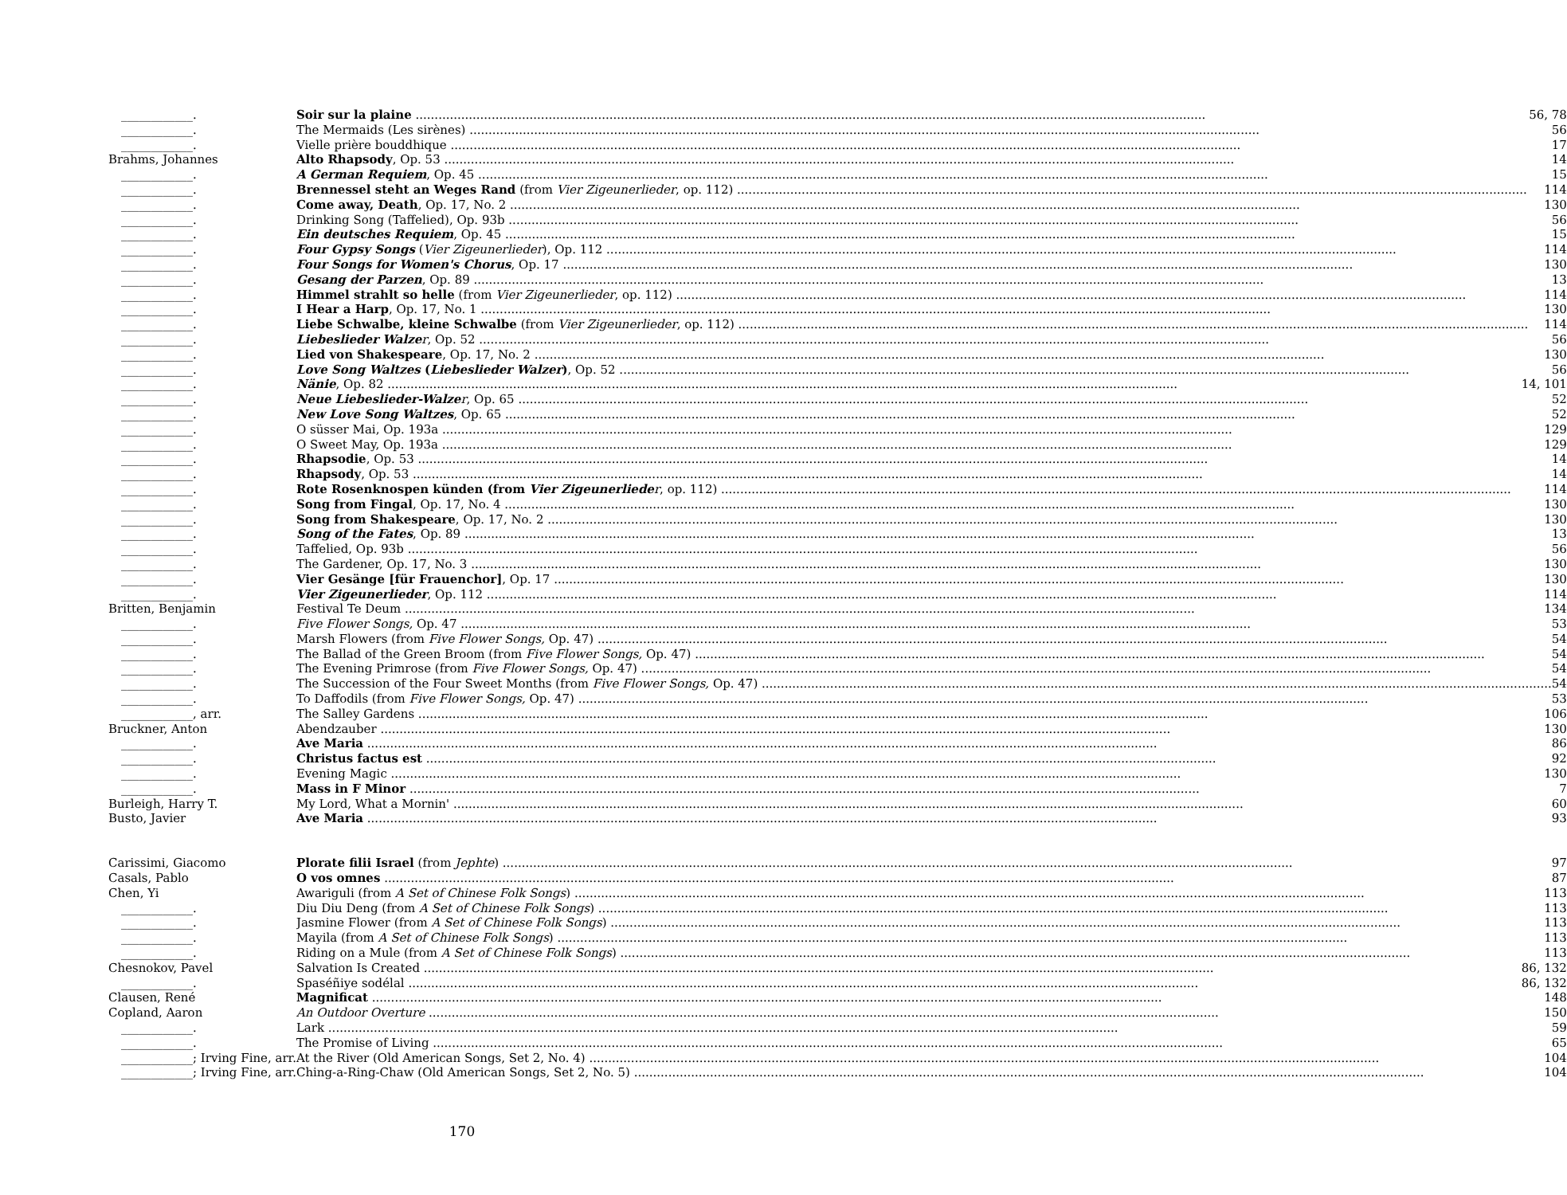| ____________. | Soir sur la plaine 56, 78 |
| ____________. | The Mermaids (Les sirènes) 56 |
| ____________. | Vielle prière bouddhique 17 |
| Brahms, Johannes | Alto Rhapsody , Op. 53 14 |
| ____________. | A German Requiem , Op. 45 15 |
| ____________. | Brennessel steht an Weges Rand (from Vier Zigeunerlieder , op. 112) 114 |
| ____________. | Come away, Death , Op. 17, No. 2 130 |
| ____________. | Drinking Song (Taffelied), Op. 93b 56 |
| ____________. | Ein deutsches Requiem , Op. 45 15 |
| ____________. | Four Gypsy Songs ( Vier Zigeunerlieder ), Op. 112 114 |
| ____________. | Four Songs for Women's Chorus , Op. 17 130 |
| ____________. | Gesang der Parzen , Op. 89 13 |
| ____________. | Himmel strahlt so helle (from Vier Zigeunerlieder , op. 112) 114 |
| ____________. | I Hear a Harp , Op. 17, No. 1 130 |
| ____________. | Liebe Schwalbe, kleine Schwalbe (from Vier Zigeunerlieder , op. 112) 114 |
| ____________. | Liebeslieder Walze r , Op. 52 56 |
| ____________. | Lied von Shakespeare , Op. 17, No. 2 130 |
| ____________. | Love Song Waltzes ( Liebeslieder Walzer ) , Op. 52 56 |
| ____________. | Nänie , Op. 82 14, 101 |
| ____________. | Neue Liebeslieder-Walze r , Op. 65 52 |
| ____________. | New Love Song Waltzes , Op. 65 52 |
| ____________. | O süsser Mai, Op. 193a 129 |
| ____________. | O Sweet May, Op. 193a 129 |
| ____________. | Rhapsodie , Op. 53 14 |
| ____________. | Rhapsody , Op. 53 14 |
| ____________. | Rote Rosenknospen künden (from Vier Zigeunerliede r , op. 112) 114 |
| ____________. | Song from Fingal , Op. 17, No. 4 130 |
| ____________. | Song from Shakespeare , Op. 17, No. 2 130 |
| ____________. | Song of the Fates , Op. 89 13 |
| ____________. | Taffelied, Op. 93b 56 |
| ____________. | The Gardener, Op. 17, No. 3 130 |
| ____________. | Vier Gesänge [für Frauenchor] , Op. 17 130 |
| ____________. | Vier Zigeunerlieder , Op. 112 114 |
| Britten, Benjamin | Festival Te Deum 134 |
| ____________. | Five Flower Songs, Op. 47 53 |
| ____________. | Marsh Flowers (from Five Flower Songs, Op. 47) 54 |
| ____________. | The Ballad of the Green Broom (from Five Flower Songs, Op. 47) 54 |
| ____________. | The Evening Primrose (from Five Flower Songs, Op. 47) 54 |
| ____________. | The Succession of the Four Sweet Months (from Five Flower Songs, Op. 47) 54 |
| ____________. | To Daffodils (from Five Flower Songs, Op. 47) 53 |
| ____________, arr. | The Salley Gardens 106 |
| Bruckner, Anton | Abendzauber 130 |
| ____________. | Ave Maria 86 |
| ____________. | Christus factus est 92 |
| ____________. | Evening Magic 130 |
| ____________. | Mass in F Minor 7 |
| Burleigh, Harry T. | My Lord, What a Mornin' 60 |
| Busto, Javier | Ave Maria 93 |
| Carissimi, Giacomo | Plorate filii Israel (from Jephte ) 97 |
| Casals, Pablo | O vos omnes 87 |
| Chen, Yi | Awariguli (from A Set of Chinese Folk Songs ) 113 |
| ____________. | Diu Diu Deng (from A Set of Chinese Folk Songs ) 113 |
| ____________. | Jasmine Flower (from A Set of Chinese Folk Songs ) 113 |
| ____________. | Mayila (from A Set of Chinese Folk Songs ) 113 |
| ____________. | Riding on a Mule (from A Set of Chinese Folk Songs ) 113 |
| Chesnokov, Pavel | Salvation Is Created 86, 132 |
| ____________. | Spaséñiye sodélal 86, 132 |
| Clausen, René | Magnificat 148 |
| Copland, Aaron | An Outdoor Overture 150 |
| ____________. | Lark 59 |
| ____________. | The Promise of Living 65 |
| ____________; Irving Fine, arr. | At the River (Old American Songs, Set 2, No. 4) 104 |
| ____________; Irving Fine, arr. | Ching-a-Ring-Chaw (Old American Songs, Set 2, No. 5) 104 |
170